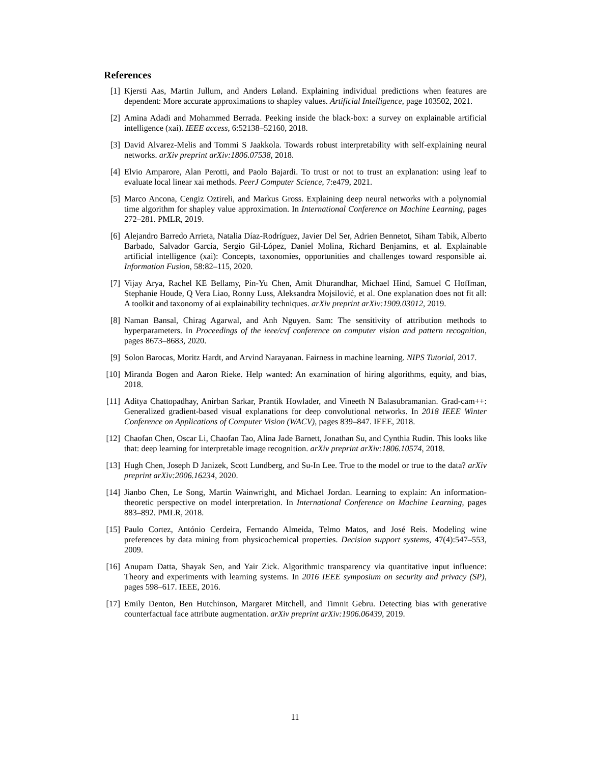References
[1] Kjersti Aas, Martin Jullum, and Anders Løland. Explaining individual predictions when features are dependent: More accurate approximations to shapley values. Artificial Intelligence, page 103502, 2021.
[2] Amina Adadi and Mohammed Berrada. Peeking inside the black-box: a survey on explainable artificial intelligence (xai). IEEE access, 6:52138–52160, 2018.
[3] David Alvarez-Melis and Tommi S Jaakkola. Towards robust interpretability with self-explaining neural networks. arXiv preprint arXiv:1806.07538, 2018.
[4] Elvio Amparore, Alan Perotti, and Paolo Bajardi. To trust or not to trust an explanation: using leaf to evaluate local linear xai methods. PeerJ Computer Science, 7:e479, 2021.
[5] Marco Ancona, Cengiz Oztireli, and Markus Gross. Explaining deep neural networks with a polynomial time algorithm for shapley value approximation. In International Conference on Machine Learning, pages 272–281. PMLR, 2019.
[6] Alejandro Barredo Arrieta, Natalia Díaz-Rodríguez, Javier Del Ser, Adrien Bennetot, Siham Tabik, Alberto Barbado, Salvador García, Sergio Gil-López, Daniel Molina, Richard Benjamins, et al. Explainable artificial intelligence (xai): Concepts, taxonomies, opportunities and challenges toward responsible ai. Information Fusion, 58:82–115, 2020.
[7] Vijay Arya, Rachel KE Bellamy, Pin-Yu Chen, Amit Dhurandhar, Michael Hind, Samuel C Hoffman, Stephanie Houde, Q Vera Liao, Ronny Luss, Aleksandra Mojsilović, et al. One explanation does not fit all: A toolkit and taxonomy of ai explainability techniques. arXiv preprint arXiv:1909.03012, 2019.
[8] Naman Bansal, Chirag Agarwal, and Anh Nguyen. Sam: The sensitivity of attribution methods to hyperparameters. In Proceedings of the ieee/cvf conference on computer vision and pattern recognition, pages 8673–8683, 2020.
[9] Solon Barocas, Moritz Hardt, and Arvind Narayanan. Fairness in machine learning. NIPS Tutorial, 2017.
[10] Miranda Bogen and Aaron Rieke. Help wanted: An examination of hiring algorithms, equity, and bias, 2018.
[11] Aditya Chattopadhay, Anirban Sarkar, Prantik Howlader, and Vineeth N Balasubramanian. Grad-cam++: Generalized gradient-based visual explanations for deep convolutional networks. In 2018 IEEE Winter Conference on Applications of Computer Vision (WACV), pages 839–847. IEEE, 2018.
[12] Chaofan Chen, Oscar Li, Chaofan Tao, Alina Jade Barnett, Jonathan Su, and Cynthia Rudin. This looks like that: deep learning for interpretable image recognition. arXiv preprint arXiv:1806.10574, 2018.
[13] Hugh Chen, Joseph D Janizek, Scott Lundberg, and Su-In Lee. True to the model or true to the data? arXiv preprint arXiv:2006.16234, 2020.
[14] Jianbo Chen, Le Song, Martin Wainwright, and Michael Jordan. Learning to explain: An information-theoretic perspective on model interpretation. In International Conference on Machine Learning, pages 883–892. PMLR, 2018.
[15] Paulo Cortez, António Cerdeira, Fernando Almeida, Telmo Matos, and José Reis. Modeling wine preferences by data mining from physicochemical properties. Decision support systems, 47(4):547–553, 2009.
[16] Anupam Datta, Shayak Sen, and Yair Zick. Algorithmic transparency via quantitative input influence: Theory and experiments with learning systems. In 2016 IEEE symposium on security and privacy (SP), pages 598–617. IEEE, 2016.
[17] Emily Denton, Ben Hutchinson, Margaret Mitchell, and Timnit Gebru. Detecting bias with generative counterfactual face attribute augmentation. arXiv preprint arXiv:1906.06439, 2019.
11